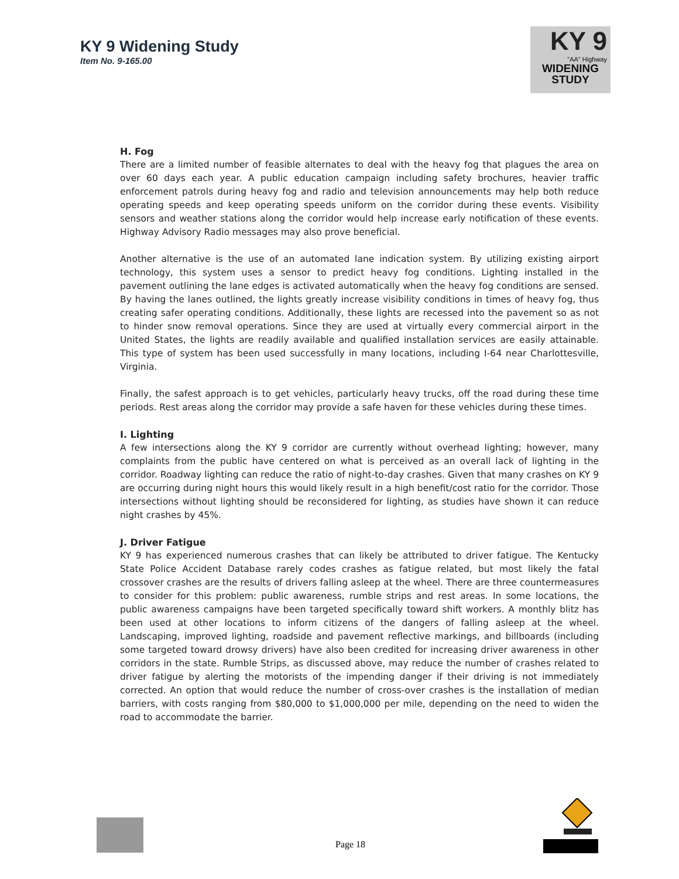KY 9 Widening Study
Item No. 9-165.00
KY 9
"AA" Highway
WIDENING
STUDY
H. Fog
There are a limited number of feasible alternates to deal with the heavy fog that plagues the area on over 60 days each year. A public education campaign including safety brochures, heavier traffic enforcement patrols during heavy fog and radio and television announcements may help both reduce operating speeds and keep operating speeds uniform on the corridor during these events. Visibility sensors and weather stations along the corridor would help increase early notification of these events. Highway Advisory Radio messages may also prove beneficial.
Another alternative is the use of an automated lane indication system. By utilizing existing airport technology, this system uses a sensor to predict heavy fog conditions. Lighting installed in the pavement outlining the lane edges is activated automatically when the heavy fog conditions are sensed. By having the lanes outlined, the lights greatly increase visibility conditions in times of heavy fog, thus creating safer operating conditions. Additionally, these lights are recessed into the pavement so as not to hinder snow removal operations. Since they are used at virtually every commercial airport in the United States, the lights are readily available and qualified installation services are easily attainable. This type of system has been used successfully in many locations, including I-64 near Charlottesville, Virginia.
Finally, the safest approach is to get vehicles, particularly heavy trucks, off the road during these time periods. Rest areas along the corridor may provide a safe haven for these vehicles during these times.
I. Lighting
A few intersections along the KY 9 corridor are currently without overhead lighting; however, many complaints from the public have centered on what is perceived as an overall lack of lighting in the corridor. Roadway lighting can reduce the ratio of night-to-day crashes. Given that many crashes on KY 9 are occurring during night hours this would likely result in a high benefit/cost ratio for the corridor. Those intersections without lighting should be reconsidered for lighting, as studies have shown it can reduce night crashes by 45%.
J. Driver Fatigue
KY 9 has experienced numerous crashes that can likely be attributed to driver fatigue. The Kentucky State Police Accident Database rarely codes crashes as fatigue related, but most likely the fatal crossover crashes are the results of drivers falling asleep at the wheel. There are three countermeasures to consider for this problem: public awareness, rumble strips and rest areas. In some locations, the public awareness campaigns have been targeted specifically toward shift workers. A monthly blitz has been used at other locations to inform citizens of the dangers of falling asleep at the wheel. Landscaping, improved lighting, roadside and pavement reflective markings, and billboards (including some targeted toward drowsy drivers) have also been credited for increasing driver awareness in other corridors in the state. Rumble Strips, as discussed above, may reduce the number of crashes related to driver fatigue by alerting the motorists of the impending danger if their driving is not immediately corrected. An option that would reduce the number of cross-over crashes is the installation of median barriers, with costs ranging from $80,000 to $1,000,000 per mile, depending on the need to widen the road to accommodate the barrier.
Page 18